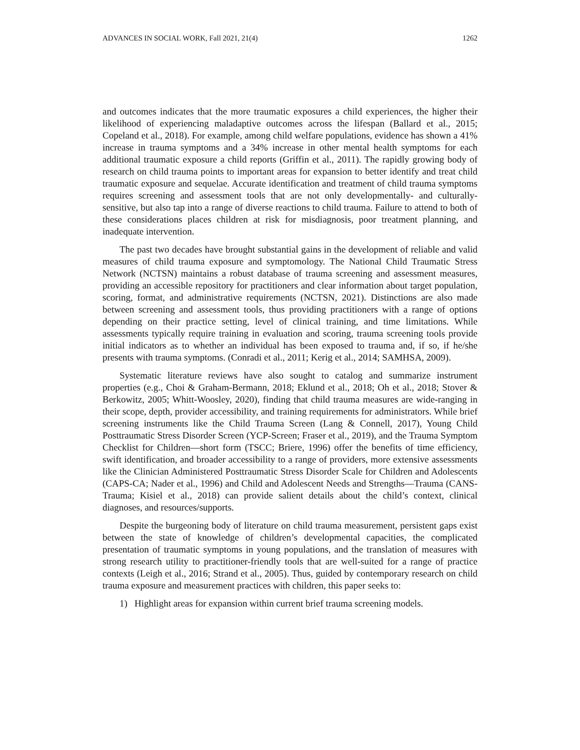ADVANCES IN SOCIAL WORK, Fall 2021, 21(4) 1262
and outcomes indicates that the more traumatic exposures a child experiences, the higher their likelihood of experiencing maladaptive outcomes across the lifespan (Ballard et al., 2015; Copeland et al., 2018). For example, among child welfare populations, evidence has shown a 41% increase in trauma symptoms and a 34% increase in other mental health symptoms for each additional traumatic exposure a child reports (Griffin et al., 2011). The rapidly growing body of research on child trauma points to important areas for expansion to better identify and treat child traumatic exposure and sequelae. Accurate identification and treatment of child trauma symptoms requires screening and assessment tools that are not only developmentally- and culturally-sensitive, but also tap into a range of diverse reactions to child trauma. Failure to attend to both of these considerations places children at risk for misdiagnosis, poor treatment planning, and inadequate intervention.
The past two decades have brought substantial gains in the development of reliable and valid measures of child trauma exposure and symptomology. The National Child Traumatic Stress Network (NCTSN) maintains a robust database of trauma screening and assessment measures, providing an accessible repository for practitioners and clear information about target population, scoring, format, and administrative requirements (NCTSN, 2021). Distinctions are also made between screening and assessment tools, thus providing practitioners with a range of options depending on their practice setting, level of clinical training, and time limitations. While assessments typically require training in evaluation and scoring, trauma screening tools provide initial indicators as to whether an individual has been exposed to trauma and, if so, if he/she presents with trauma symptoms. (Conradi et al., 2011; Kerig et al., 2014; SAMHSA, 2009).
Systematic literature reviews have also sought to catalog and summarize instrument properties (e.g., Choi & Graham-Bermann, 2018; Eklund et al., 2018; Oh et al., 2018; Stover & Berkowitz, 2005; Whitt-Woosley, 2020), finding that child trauma measures are wide-ranging in their scope, depth, provider accessibility, and training requirements for administrators. While brief screening instruments like the Child Trauma Screen (Lang & Connell, 2017), Young Child Posttraumatic Stress Disorder Screen (YCP-Screen; Fraser et al., 2019), and the Trauma Symptom Checklist for Children—short form (TSCC; Briere, 1996) offer the benefits of time efficiency, swift identification, and broader accessibility to a range of providers, more extensive assessments like the Clinician Administered Posttraumatic Stress Disorder Scale for Children and Adolescents (CAPS-CA; Nader et al., 1996) and Child and Adolescent Needs and Strengths—Trauma (CANS-Trauma; Kisiel et al., 2018) can provide salient details about the child’s context, clinical diagnoses, and resources/supports.
Despite the burgeoning body of literature on child trauma measurement, persistent gaps exist between the state of knowledge of children’s developmental capacities, the complicated presentation of traumatic symptoms in young populations, and the translation of measures with strong research utility to practitioner-friendly tools that are well-suited for a range of practice contexts (Leigh et al., 2016; Strand et al., 2005). Thus, guided by contemporary research on child trauma exposure and measurement practices with children, this paper seeks to:
1) Highlight areas for expansion within current brief trauma screening models.